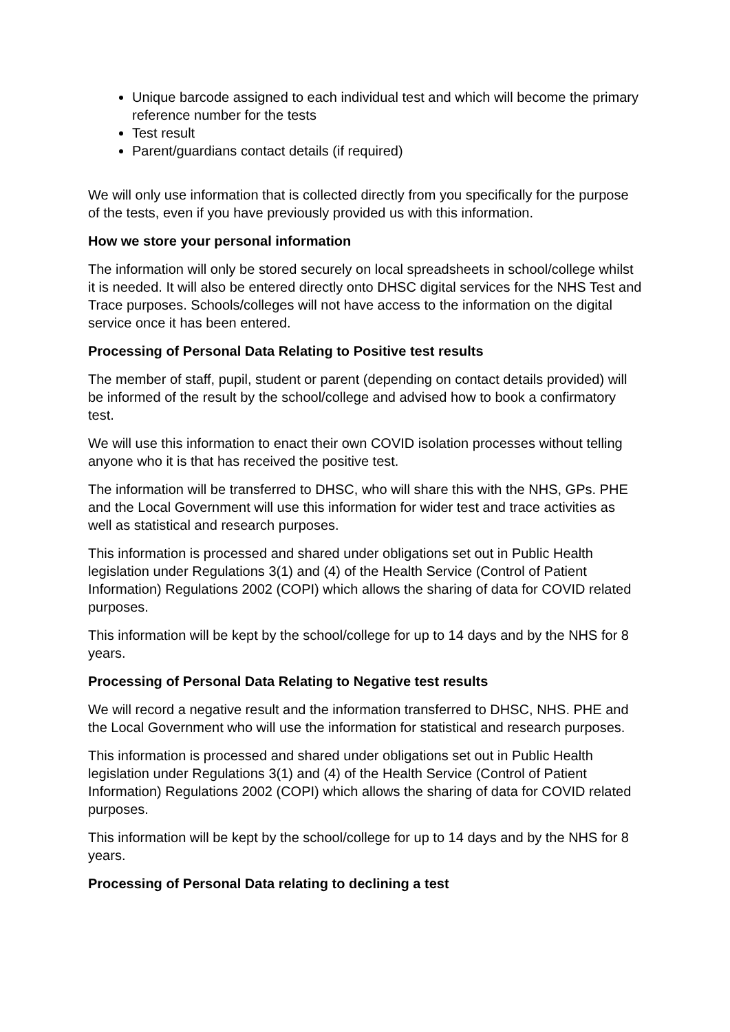Unique barcode assigned to each individual test and which will become the primary reference number for the tests
Test result
Parent/guardians contact details (if required)
We will only use information that is collected directly from you specifically for the purpose of the tests, even if you have previously provided us with this information.
How we store your personal information
The information will only be stored securely on local spreadsheets in school/college whilst it is needed. It will also be entered directly onto DHSC digital services for the NHS Test and Trace purposes. Schools/colleges will not have access to the information on the digital service once it has been entered.
Processing of Personal Data Relating to Positive test results
The member of staff, pupil, student or parent (depending on contact details provided) will be informed of the result by the school/college and advised how to book a confirmatory test.
We will use this information to enact their own COVID isolation processes without telling anyone who it is that has received the positive test.
The information will be transferred to DHSC, who will share this with the NHS, GPs. PHE and the Local Government will use this information for wider test and trace activities as well as statistical and research purposes.
This information is processed and shared under obligations set out in Public Health legislation under Regulations 3(1) and (4) of the Health Service (Control of Patient Information) Regulations 2002 (COPI) which allows the sharing of data for COVID related purposes.
This information will be kept by the school/college for up to 14 days and by the NHS for 8 years.
Processing of Personal Data Relating to Negative test results
We will record a negative result and the information transferred to DHSC, NHS. PHE and the Local Government who will use the information for statistical and research purposes.
This information is processed and shared under obligations set out in Public Health legislation under Regulations 3(1) and (4) of the Health Service (Control of Patient Information) Regulations 2002 (COPI) which allows the sharing of data for COVID related purposes.
This information will be kept by the school/college for up to 14 days and by the NHS for 8 years.
Processing of Personal Data relating to declining a test